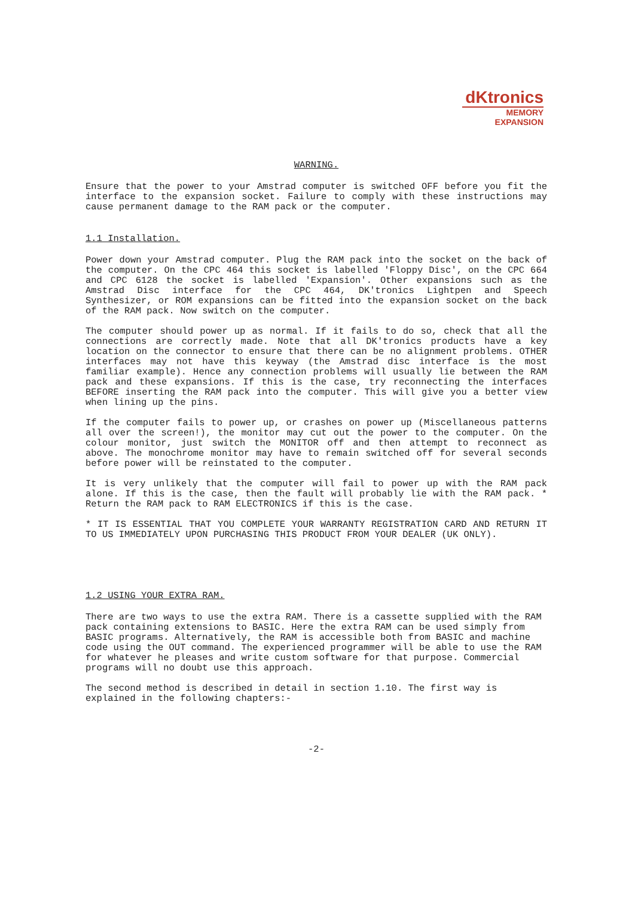dKtronics
MEMORY
EXPANSION
WARNING.
Ensure that the power to your Amstrad computer is switched OFF before you fit the interface to the expansion socket. Failure to comply with these instructions may cause permanent damage to the RAM pack or the computer.
1.1 Installation.
Power down your Amstrad computer. Plug the RAM pack into the socket on the back of the computer. On the CPC 464 this socket is labelled 'Floppy Disc', on the CPC 664 and CPC 6128 the socket is labelled 'Expansion'. Other expansions such as the Amstrad Disc interface for the CPC 464, DK'tronics Lightpen and Speech Synthesizer, or ROM expansions can be fitted into the expansion socket on the back of the RAM pack. Now switch on the computer.
The computer should power up as normal. If it fails to do so, check that all the connections are correctly made. Note that all DK'tronics products have a key location on the connector to ensure that there can be no alignment problems. OTHER interfaces may not have this keyway (the Amstrad disc interface is the most familiar example). Hence any connection problems will usually lie between the RAM pack and these expansions. If this is the case, try reconnecting the interfaces BEFORE inserting the RAM pack into the computer. This will give you a better view when lining up the pins.
If the computer fails to power up, or crashes on power up (Miscellaneous patterns all over the screen!), the monitor may cut out the power to the computer. On the colour monitor, just switch the MONITOR off and then attempt to reconnect as above. The monochrome monitor may have to remain switched off for several seconds before power will be reinstated to the computer.
It is very unlikely that the computer will fail to power up with the RAM pack alone. If this is the case, then the fault will probably lie with the RAM pack. * Return the RAM pack to RAM ELECTRONICS if this is the case.
* IT IS ESSENTIAL THAT YOU COMPLETE YOUR WARRANTY REGISTRATION CARD AND RETURN IT TO US IMMEDIATELY UPON PURCHASING THIS PRODUCT FROM YOUR DEALER (UK ONLY).
1.2 USING YOUR EXTRA RAM.
There are two ways to use the extra RAM. There is a cassette supplied with the RAM pack containing extensions to BASIC. Here the extra RAM can be used simply from BASIC programs. Alternatively, the RAM is accessible both from BASIC and machine code using the OUT command. The experienced programmer will be able to use the RAM for whatever he pleases and write custom software for that purpose. Commercial programs will no doubt use this approach.
The second method is described in detail in section 1.10. The first way is explained in the following chapters:-
-2-